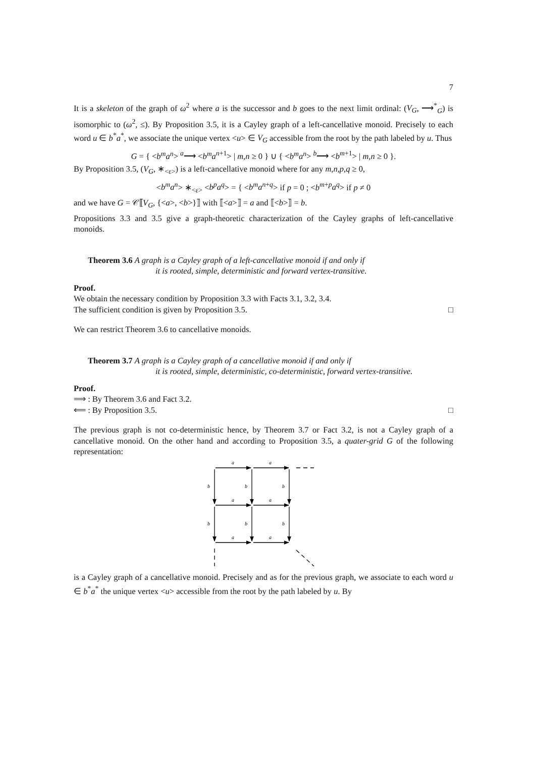7
It is a skeleton of the graph of ω<sup>2</sup> where a is the successor and b goes to the next limit ordinal: (V<sub>G</sub>, ⟶<sup>*</sup><sub>G</sub>) is isomorphic to (ω<sup>2</sup>, ≤). By Proposition 3.5, it is a Cayley graph of a left-cancellative monoid. Precisely to each word u ∈ b<sup>*</sup>a<sup>*</sup>, we associate the unique vertex <u> ∈ V<sub>G</sub> accessible from the root by the path labeled by u. Thus
G = { <b<sup>m</sup>a<sup>n</sup>> <sup>a</sup>⟶ <b<sup>m</sup>a<sup>n+1</sup>> | m,n ≥ 0 } ∪ { <b<sup>m</sup>a<sup>n</sup>> <sup>b</sup>⟶ <b<sup>m+1</sup>> | m,n ≥ 0 }.
By Proposition 3.5, (V<sub>G</sub>, ∗<sub><ε></sub>) is a left-cancellative monoid where for any m,n,p,q ≥ 0,
<b<sup>m</sup>a<sup>n</sup>> ∗<sub><ε></sub> <b<sup>p</sup>a<sup>q</sup>> = { <b<sup>m</sup>a<sup>n+q</sup>> if p = 0 ; <b<sup>m+p</sup>a<sup>q</sup>> if p ≠ 0
and we have G = 𝒞⟦V<sub>G</sub>, {<a>, <b>}⟧ with ⟦<a>⟧ = a and ⟦<b>⟧ = b.
Propositions 3.3 and 3.5 give a graph-theoretic characterization of the Cayley graphs of left-cancellative monoids.
Theorem 3.6 A graph is a Cayley graph of a left-cancellative monoid if and only if
it is rooted, simple, deterministic and forward vertex-transitive.
Proof.
We obtain the necessary condition by Proposition 3.3 with Facts 3.1, 3.2, 3.4.
The sufficient condition is given by Proposition 3.5. □
We can restrict Theorem 3.6 to cancellative monoids.
Theorem 3.7 A graph is a Cayley graph of a cancellative monoid if and only if
it is rooted, simple, deterministic, co-deterministic, forward vertex-transitive.
Proof.
⟹ : By Theorem 3.6 and Fact 3.2.
⟸ : By Proposition 3.5. □
The previous graph is not co-deterministic hence, by Theorem 3.7 or Fact 3.2, is not a Cayley graph of a cancellative monoid. On the other hand and according to Proposition 3.5, a quater-grid G of the following representation:
a
a
a
a
a
a
b
b
b
b
b
b
is a Cayley graph of a cancellative monoid. Precisely and as for the previous graph, we associate to each word u ∈ b<sup>*</sup>a<sup>*</sup> the unique vertex <u> accessible from the root by the path labeled by u. By